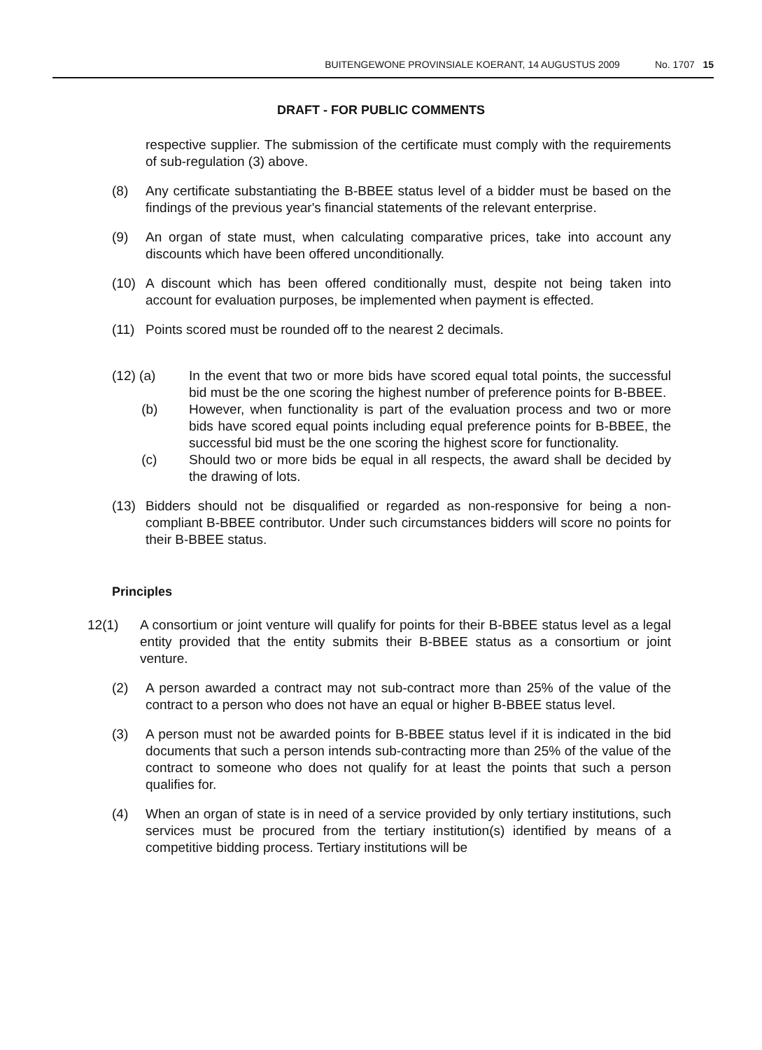BUITENGEWONE PROVINSIALE KOERANT, 14 AUGUSTUS 2009 No. 1707 15
DRAFT - FOR PUBLIC COMMENTS
respective supplier. The submission of the certificate must comply with the requirements of sub-regulation (3) above.
(8) Any certificate substantiating the B-BBEE status level of a bidder must be based on the findings of the previous year's financial statements of the relevant enterprise.
(9) An organ of state must, when calculating comparative prices, take into account any discounts which have been offered unconditionally.
(10) A discount which has been offered conditionally must, despite not being taken into account for evaluation purposes, be implemented when payment is effected.
(11) Points scored must be rounded off to the nearest 2 decimals.
(12) (a) In the event that two or more bids have scored equal total points, the successful bid must be the one scoring the highest number of preference points for B-BBEE.
(b) However, when functionality is part of the evaluation process and two or more bids have scored equal points including equal preference points for B-BBEE, the successful bid must be the one scoring the highest score for functionality.
(c) Should two or more bids be equal in all respects, the award shall be decided by the drawing of lots.
(13) Bidders should not be disqualified or regarded as non-responsive for being a non-compliant B-BBEE contributor. Under such circumstances bidders will score no points for their B-BBEE status.
Principles
12(1) A consortium or joint venture will qualify for points for their B-BBEE status level as a legal entity provided that the entity submits their B-BBEE status as a consortium or joint venture.
(2) A person awarded a contract may not sub-contract more than 25% of the value of the contract to a person who does not have an equal or higher B-BBEE status level.
(3) A person must not be awarded points for B-BBEE status level if it is indicated in the bid documents that such a person intends sub-contracting more than 25% of the value of the contract to someone who does not qualify for at least the points that such a person qualifies for.
(4) When an organ of state is in need of a service provided by only tertiary institutions, such services must be procured from the tertiary institution(s) identified by means of a competitive bidding process. Tertiary institutions will be